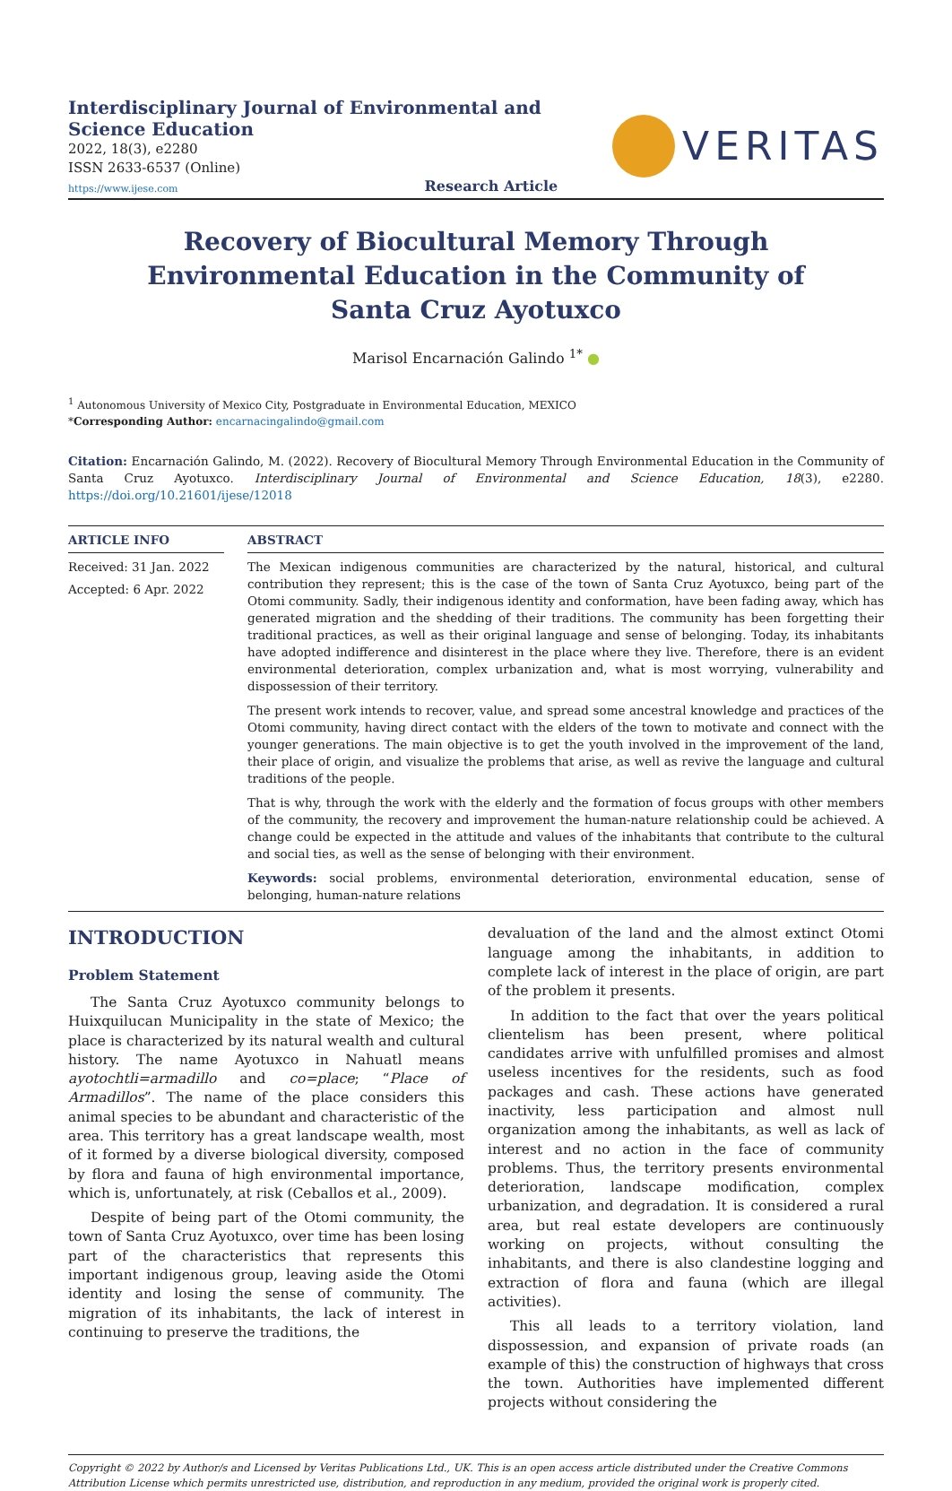Interdisciplinary Journal of Environmental and Science Education
2022, 18(3), e2280
ISSN 2633-6537 (Online)
https://www.ijese.com Research Article
VERITAS
Recovery of Biocultural Memory Through Environmental Education in the Community of Santa Cruz Ayotuxco
Marisol Encarnación Galindo <sup>1*</sup> ●
<sup>1</sup> Autonomous University of Mexico City, Postgraduate in Environmental Education, MEXICO
*Corresponding Author: encarnacingalindo@gmail.com
Citation: Encarnación Galindo, M. (2022). Recovery of Biocultural Memory Through Environmental Education in the Community of Santa Cruz Ayotuxco. Interdisciplinary Journal of Environmental and Science Education, 18(3), e2280. https://doi.org/10.21601/ijese/12018
ARTICLE INFO
Received: 31 Jan. 2022
Accepted: 6 Apr. 2022
ABSTRACT
The Mexican indigenous communities are characterized by the natural, historical, and cultural contribution they represent; this is the case of the town of Santa Cruz Ayotuxco, being part of the Otomi community. Sadly, their indigenous identity and conformation, have been fading away, which has generated migration and the shedding of their traditions. The community has been forgetting their traditional practices, as well as their original language and sense of belonging. Today, its inhabitants have adopted indifference and disinterest in the place where they live. Therefore, there is an evident environmental deterioration, complex urbanization and, what is most worrying, vulnerability and dispossession of their territory.
The present work intends to recover, value, and spread some ancestral knowledge and practices of the Otomi community, having direct contact with the elders of the town to motivate and connect with the younger generations. The main objective is to get the youth involved in the improvement of the land, their place of origin, and visualize the problems that arise, as well as revive the language and cultural traditions of the people.
That is why, through the work with the elderly and the formation of focus groups with other members of the community, the recovery and improvement the human-nature relationship could be achieved. A change could be expected in the attitude and values of the inhabitants that contribute to the cultural and social ties, as well as the sense of belonging with their environment.
Keywords: social problems, environmental deterioration, environmental education, sense of belonging, human-nature relations
INTRODUCTION
Problem Statement
The Santa Cruz Ayotuxco community belongs to Huixquilucan Municipality in the state of Mexico; the place is characterized by its natural wealth and cultural history. The name Ayotuxco in Nahuatl means ayotochtli=armadillo and co=place; “Place of Armadillos”. The name of the place considers this animal species to be abundant and characteristic of the area. This territory has a great landscape wealth, most of it formed by a diverse biological diversity, composed by flora and fauna of high environmental importance, which is, unfortunately, at risk (Ceballos et al., 2009).
Despite of being part of the Otomi community, the town of Santa Cruz Ayotuxco, over time has been losing part of the characteristics that represents this important indigenous group, leaving aside the Otomi identity and losing the sense of community. The migration of its inhabitants, the lack of interest in continuing to preserve the traditions, the
devaluation of the land and the almost extinct Otomi language among the inhabitants, in addition to complete lack of interest in the place of origin, are part of the problem it presents.
In addition to the fact that over the years political clientelism has been present, where political candidates arrive with unfulfilled promises and almost useless incentives for the residents, such as food packages and cash. These actions have generated inactivity, less participation and almost null organization among the inhabitants, as well as lack of interest and no action in the face of community problems. Thus, the territory presents environmental deterioration, landscape modification, complex urbanization, and degradation. It is considered a rural area, but real estate developers are continuously working on projects, without consulting the inhabitants, and there is also clandestine logging and extraction of flora and fauna (which are illegal activities).
This all leads to a territory violation, land dispossession, and expansion of private roads (an example of this) the construction of highways that cross the town. Authorities have implemented different projects without considering the
Copyright © 2022 by Author/s and Licensed by Veritas Publications Ltd., UK. This is an open access article distributed under the Creative Commons Attribution License which permits unrestricted use, distribution, and reproduction in any medium, provided the original work is properly cited.